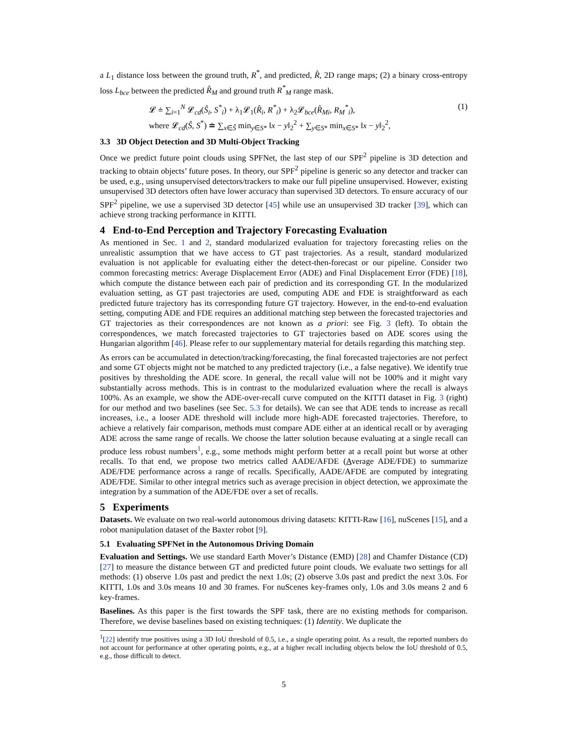a L<sub>1</sub> distance loss between the ground truth, R<sup>*</sup>, and predicted, R̂, 2D range maps; (2) a binary cross-entropy loss L<sub>bce</sub> between the predicted R̂<sub>M</sub> and ground truth R<sup>*</sup><sub>M</sub> range mask.
𝓛 ≐ ∑<sub>i=1</sub><sup>N</sup> 𝓛<sub>cd</sub>(Ŝ<sub>i</sub>, S<sup>*</sup><sub>i</sub>) + λ<sub>1</sub>𝓛<sub>1</sub>(R̂<sub>i</sub>, R<sup>*</sup><sub>i</sub>) + λ<sub>2</sub>𝓛<sub>bce</sub>(R̂<sub>Mi</sub>, R<sub>M</sub><sup>*</sup><sub>i</sub>), (1)
where 𝓛<sub>cd</sub>(Ŝ, S<sup>*</sup>) ≐ ∑<sub>x∈Ŝ</sub> min<sub>y∈S*</sub> ‖x − y‖<sub>2</sub><sup>2</sup> + ∑<sub>y∈S*</sub> min<sub>x∈S*</sub> ‖x − y‖<sub>2</sub><sup>2</sup>,
3.3 3D Object Detection and 3D Multi-Object Tracking
Once we predict future point clouds using SPFNet, the last step of our SPF<sup>2</sup> pipeline is 3D detection and tracking to obtain objects’ future poses. In theory, our SPF<sup>2</sup> pipeline is generic so any detector and tracker can be used, e.g., using unsupervised detectors/trackers to make our full pipeline unsupervised. However, existing unsupervised 3D detectors often have lower accuracy than supervised 3D detectors. To ensure accuracy of our SPF<sup>2</sup> pipeline, we use a supervised 3D detector [45] while use an unsupervised 3D tracker [39], which can achieve strong tracking performance in KITTI.
4 End-to-End Perception and Trajectory Forecasting Evaluation
As mentioned in Sec. 1 and 2, standard modularized evaluation for trajectory forecasting relies on the unrealistic assumption that we have access to GT past trajectories. As a result, standard modularized evaluation is not applicable for evaluating either the detect-then-forecast or our pipeline. Consider two common forecasting metrics: Average Displacement Error (ADE) and Final Displacement Error (FDE) [18], which compute the distance between each pair of prediction and its corresponding GT. In the modularized evaluation setting, as GT past trajectories are used, computing ADE and FDE is straightforward as each predicted future trajectory has its corresponding future GT trajectory. However, in the end-to-end evaluation setting, computing ADE and FDE requires an additional matching step between the forecasted trajectories and GT trajectories as their correspondences are not known as a priori: see Fig. 3 (left). To obtain the correspondences, we match forecasted trajectories to GT trajectories based on ADE scores using the Hungarian algorithm [46]. Please refer to our supplementary material for details regarding this matching step.
As errors can be accumulated in detection/tracking/forecasting, the final forecasted trajectories are not perfect and some GT objects might not be matched to any predicted trajectory (i.e., a false negative). We identify true positives by thresholding the ADE score. In general, the recall value will not be 100% and it might vary substantially across methods. This is in contrast to the modularized evaluation where the recall is always 100%. As an example, we show the ADE-over-recall curve computed on the KITTI dataset in Fig. 3 (right) for our method and two baselines (see Sec. 5.3 for details). We can see that ADE tends to increase as recall increases, i.e., a looser ADE threshold will include more high-ADE forecasted trajectories. Therefore, to achieve a relatively fair comparison, methods must compare ADE either at an identical recall or by averaging ADE across the same range of recalls. We choose the latter solution because evaluating at a single recall can produce less robust numbers<sup>1</sup>, e.g., some methods might perform better at a recall point but worse at other recalls. To that end, we propose two metrics called AADE/AFDE (Average ADE/FDE) to summarize ADE/FDE performance across a range of recalls. Specifically, AADE/AFDE are computed by integrating ADE/FDE. Similar to other integral metrics such as average precision in object detection, we approximate the integration by a summation of the ADE/FDE over a set of recalls.
5 Experiments
Datasets. We evaluate on two real-world autonomous driving datasets: KITTI-Raw [16], nuScenes [15], and a robot manipulation dataset of the Baxter robot [9].
5.1 Evaluating SPFNet in the Autonomous Driving Domain
Evaluation and Settings. We use standard Earth Mover’s Distance (EMD) [28] and Chamfer Distance (CD) [27] to measure the distance between GT and predicted future point clouds. We evaluate two settings for all methods: (1) observe 1.0s past and predict the next 1.0s; (2) observe 3.0s past and predict the next 3.0s. For KITTI, 1.0s and 3.0s means 10 and 30 frames. For nuScenes key-frames only, 1.0s and 3.0s means 2 and 6 key-frames.
Baselines. As this paper is the first towards the SPF task, there are no existing methods for comparison. Therefore, we devise baselines based on existing techniques: (1) Identity. We duplicate the
<sup>1</sup> [22] identify true positives using a 3D IoU threshold of 0.5, i.e., a single operating point. As a result, the reported numbers do not account for performance at other operating points, e.g., at a higher recall including objects below the IoU threshold of 0.5, e.g., those difficult to detect.
5